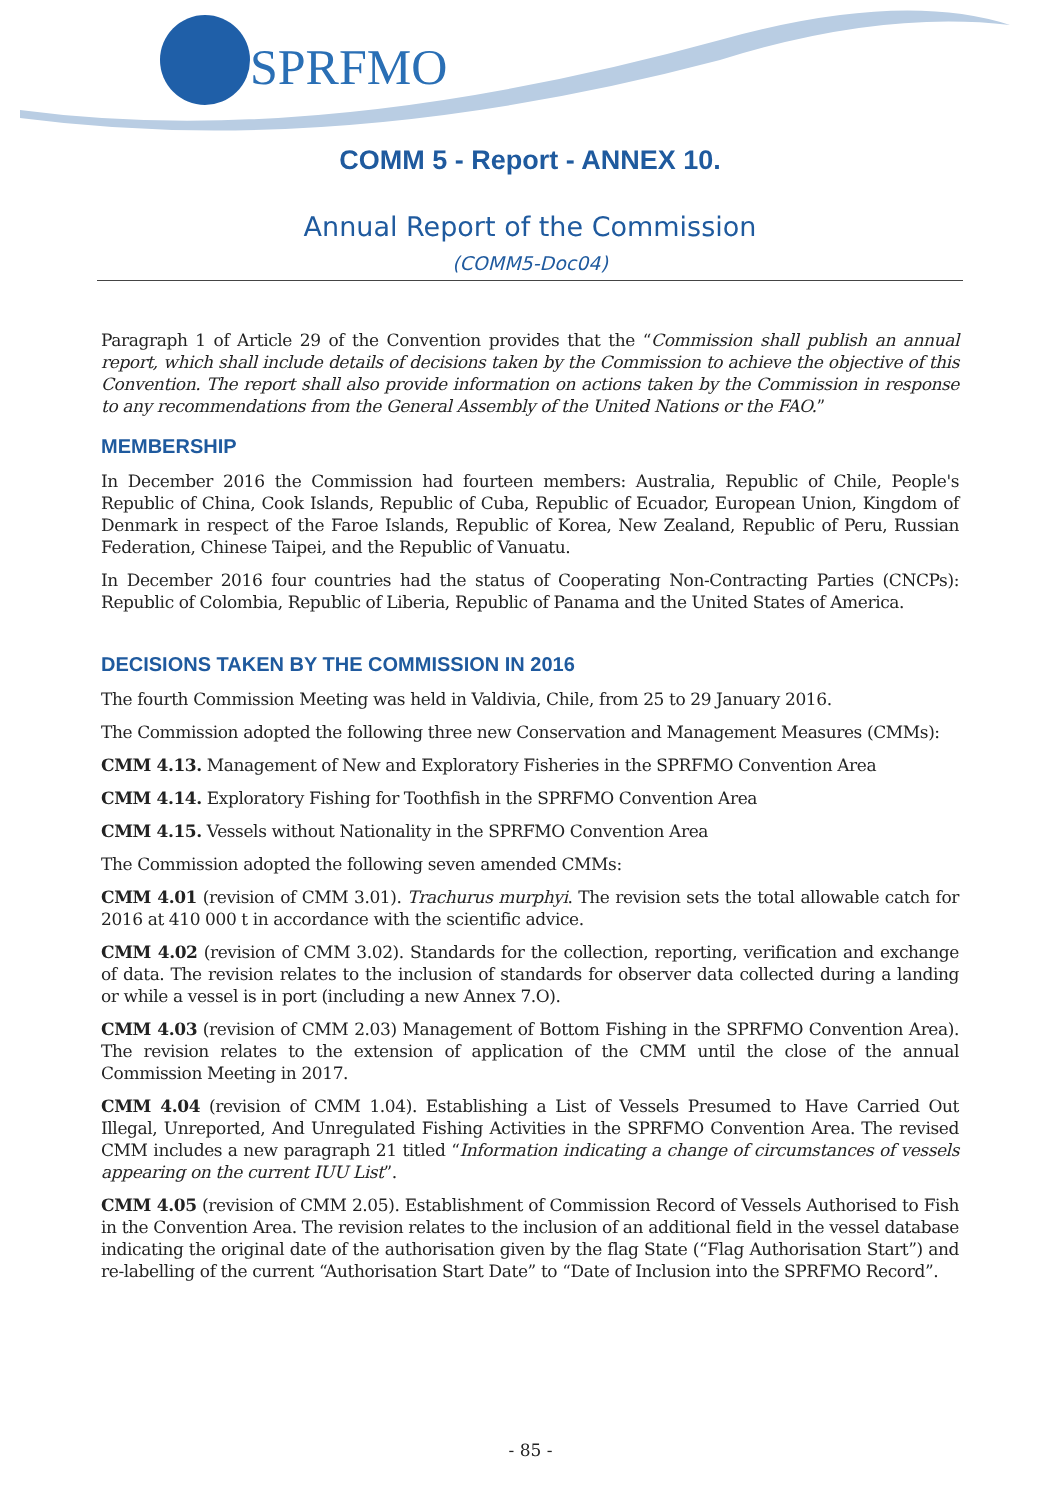SPRFMO
COMM 5 - Report - ANNEX 10.
Annual Report of the Commission
(COMM5-Doc04)
Paragraph 1 of Article 29 of the Convention provides that the “Commission shall publish an annual report, which shall include details of decisions taken by the Commission to achieve the objective of this Convention. The report shall also provide information on actions taken by the Commission in response to any recommendations from the General Assembly of the United Nations or the FAO.”
MEMBERSHIP
In December 2016 the Commission had fourteen members: Australia, Republic of Chile, People's Republic of China, Cook Islands, Republic of Cuba, Republic of Ecuador, European Union, Kingdom of Denmark in respect of the Faroe Islands, Republic of Korea, New Zealand, Republic of Peru, Russian Federation, Chinese Taipei, and the Republic of Vanuatu.
In December 2016 four countries had the status of Cooperating Non-Contracting Parties (CNCPs): Republic of Colombia, Republic of Liberia, Republic of Panama and the United States of America.
DECISIONS TAKEN BY THE COMMISSION IN 2016
The fourth Commission Meeting was held in Valdivia, Chile, from 25 to 29 January 2016.
The Commission adopted the following three new Conservation and Management Measures (CMMs):
CMM 4.13. Management of New and Exploratory Fisheries in the SPRFMO Convention Area
CMM 4.14. Exploratory Fishing for Toothfish in the SPRFMO Convention Area
CMM 4.15. Vessels without Nationality in the SPRFMO Convention Area
The Commission adopted the following seven amended CMMs:
CMM 4.01 (revision of CMM 3.01). Trachurus murphyi. The revision sets the total allowable catch for 2016 at 410 000 t in accordance with the scientific advice.
CMM 4.02 (revision of CMM 3.02). Standards for the collection, reporting, verification and exchange of data. The revision relates to the inclusion of standards for observer data collected during a landing or while a vessel is in port (including a new Annex 7.O).
CMM 4.03 (revision of CMM 2.03) Management of Bottom Fishing in the SPRFMO Convention Area). The revision relates to the extension of application of the CMM until the close of the annual Commission Meeting in 2017.
CMM 4.04 (revision of CMM 1.04). Establishing a List of Vessels Presumed to Have Carried Out Illegal, Unreported, And Unregulated Fishing Activities in the SPRFMO Convention Area. The revised CMM includes a new paragraph 21 titled “Information indicating a change of circumstances of vessels appearing on the current IUU List”.
CMM 4.05 (revision of CMM 2.05). Establishment of Commission Record of Vessels Authorised to Fish in the Convention Area. The revision relates to the inclusion of an additional field in the vessel database indicating the original date of the authorisation given by the flag State (“Flag Authorisation Start”) and re-labelling of the current “Authorisation Start Date” to “Date of Inclusion into the SPRFMO Record”.
- 85 -